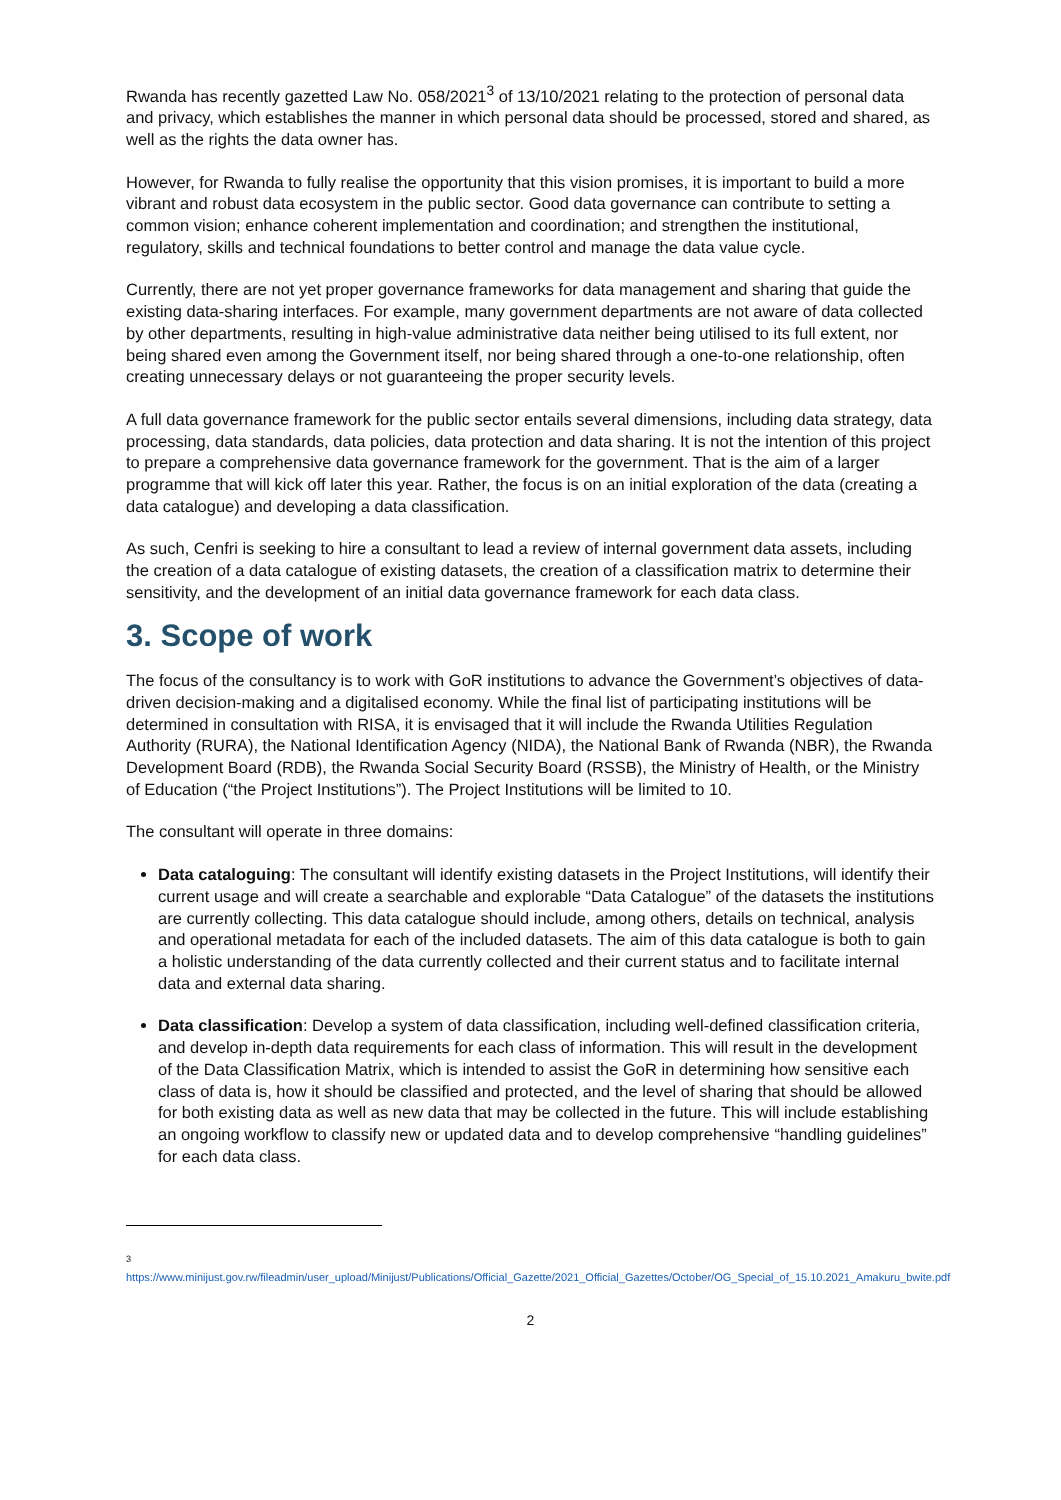Rwanda has recently gazetted Law No. 058/2021<sup>3</sup> of 13/10/2021 relating to the protection of personal data and privacy, which establishes the manner in which personal data should be processed, stored and shared, as well as the rights the data owner has.
However, for Rwanda to fully realise the opportunity that this vision promises, it is important to build a more vibrant and robust data ecosystem in the public sector. Good data governance can contribute to setting a common vision; enhance coherent implementation and coordination; and strengthen the institutional, regulatory, skills and technical foundations to better control and manage the data value cycle.
Currently, there are not yet proper governance frameworks for data management and sharing that guide the existing data-sharing interfaces. For example, many government departments are not aware of data collected by other departments, resulting in high-value administrative data neither being utilised to its full extent, nor being shared even among the Government itself, nor being shared through a one-to-one relationship, often creating unnecessary delays or not guaranteeing the proper security levels.
A full data governance framework for the public sector entails several dimensions, including data strategy, data processing, data standards, data policies, data protection and data sharing. It is not the intention of this project to prepare a comprehensive data governance framework for the government. That is the aim of a larger programme that will kick off later this year. Rather, the focus is on an initial exploration of the data (creating a data catalogue) and developing a data classification.
As such, Cenfri is seeking to hire a consultant to lead a review of internal government data assets, including the creation of a data catalogue of existing datasets, the creation of a classification matrix to determine their sensitivity, and the development of an initial data governance framework for each data class.
3. Scope of work
The focus of the consultancy is to work with GoR institutions to advance the Government’s objectives of data-driven decision-making and a digitalised economy. While the final list of participating institutions will be determined in consultation with RISA, it is envisaged that it will include the Rwanda Utilities Regulation Authority (RURA), the National Identification Agency (NIDA), the National Bank of Rwanda (NBR), the Rwanda Development Board (RDB), the Rwanda Social Security Board (RSSB), the Ministry of Health, or the Ministry of Education (“the Project Institutions”). The Project Institutions will be limited to 10.
The consultant will operate in three domains:
Data cataloguing: The consultant will identify existing datasets in the Project Institutions, will identify their current usage and will create a searchable and explorable “Data Catalogue” of the datasets the institutions are currently collecting. This data catalogue should include, among others, details on technical, analysis and operational metadata for each of the included datasets. The aim of this data catalogue is both to gain a holistic understanding of the data currently collected and their current status and to facilitate internal data and external data sharing.
Data classification: Develop a system of data classification, including well-defined classification criteria, and develop in-depth data requirements for each class of information. This will result in the development of the Data Classification Matrix, which is intended to assist the GoR in determining how sensitive each class of data is, how it should be classified and protected, and the level of sharing that should be allowed for both existing data as well as new data that may be collected in the future. This will include establishing an ongoing workflow to classify new or updated data and to develop comprehensive “handling guidelines” for each data class.
<sup>3</sup> https://www.minijust.gov.rw/fileadmin/user_upload/Minijust/Publications/Official_Gazette/2021_Official_Gazettes/October/OG_Special_of_15.10.2021_Amakuru_bwite.pdf
2